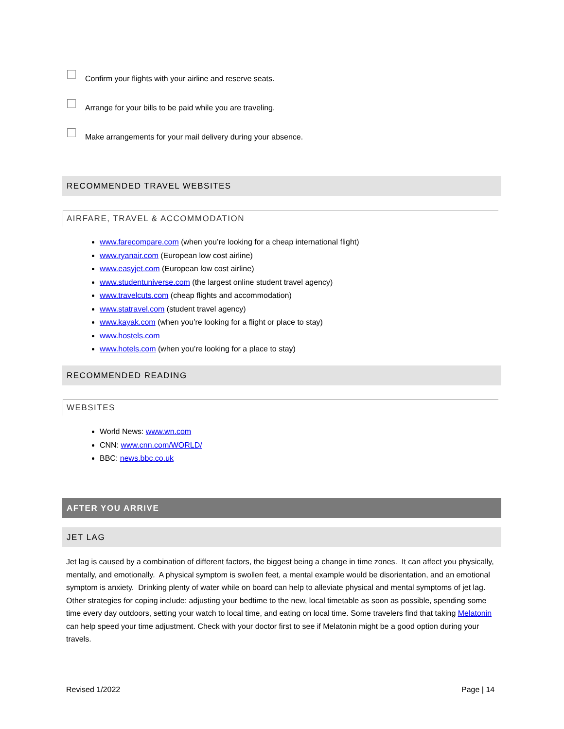Confirm your flights with your airline and reserve seats.
Arrange for your bills to be paid while you are traveling.
Make arrangements for your mail delivery during your absence.
RECOMMENDED TRAVEL WEBSITES
AIRFARE, TRAVEL & ACCOMMODATION
www.farecompare.com (when you’re looking for a cheap international flight)
www.ryanair.com (European low cost airline)
www.easyjet.com (European low cost airline)
www.studentuniverse.com (the largest online student travel agency)
www.travelcuts.com (cheap flights and accommodation)
www.statravel.com (student travel agency)
www.kayak.com (when you’re looking for a flight or place to stay)
www.hostels.com
www.hotels.com (when you’re looking for a place to stay)
RECOMMENDED READING
WEBSITES
World News: www.wn.com
CNN: www.cnn.com/WORLD/
BBC: news.bbc.co.uk
AFTER YOU ARRIVE
JET LAG
Jet lag is caused by a combination of different factors, the biggest being a change in time zones. It can affect you physically, mentally, and emotionally. A physical symptom is swollen feet, a mental example would be disorientation, and an emotional symptom is anxiety. Drinking plenty of water while on board can help to alleviate physical and mental symptoms of jet lag. Other strategies for coping include: adjusting your bedtime to the new, local timetable as soon as possible, spending some time every day outdoors, setting your watch to local time, and eating on local time. Some travelers find that taking Melatonin can help speed your time adjustment. Check with your doctor first to see if Melatonin might be a good option during your travels.
Revised 1/2022 Page | 14